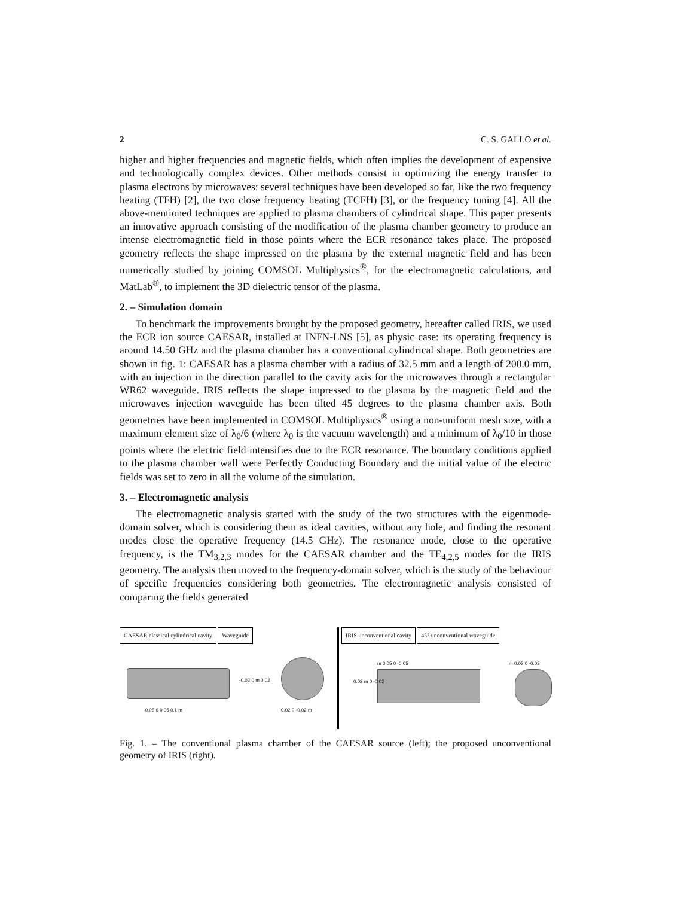2 C. S. GALLO et al.
higher and higher frequencies and magnetic fields, which often implies the development of expensive and technologically complex devices. Other methods consist in optimizing the energy transfer to plasma electrons by microwaves: several techniques have been developed so far, like the two frequency heating (TFH) [2], the two close frequency heating (TCFH) [3], or the frequency tuning [4]. All the above-mentioned techniques are applied to plasma chambers of cylindrical shape. This paper presents an innovative approach consisting of the modification of the plasma chamber geometry to produce an intense electromagnetic field in those points where the ECR resonance takes place. The proposed geometry reflects the shape impressed on the plasma by the external magnetic field and has been numerically studied by joining COMSOL Multiphysics<sup>®</sup>, for the electromagnetic calculations, and MatLab<sup>®</sup>, to implement the 3D dielectric tensor of the plasma.
2. – Simulation domain
To benchmark the improvements brought by the proposed geometry, hereafter called IRIS, we used the ECR ion source CAESAR, installed at INFN-LNS [5], as physic case: its operating frequency is around 14.50 GHz and the plasma chamber has a conventional cylindrical shape. Both geometries are shown in fig. 1: CAESAR has a plasma chamber with a radius of 32.5 mm and a length of 200.0 mm, with an injection in the direction parallel to the cavity axis for the microwaves through a rectangular WR62 waveguide. IRIS reflects the shape impressed to the plasma by the magnetic field and the microwaves injection waveguide has been tilted 45 degrees to the plasma chamber axis. Both geometries have been implemented in COMSOL Multiphysics<sup>®</sup> using a non-uniform mesh size, with a maximum element size of λ<sub>0</sub>/6 (where λ<sub>0</sub> is the vacuum wavelength) and a minimum of λ<sub>0</sub>/10 in those points where the electric field intensifies due to the ECR resonance. The boundary conditions applied to the plasma chamber wall were Perfectly Conducting Boundary and the initial value of the electric fields was set to zero in all the volume of the simulation.
3. – Electromagnetic analysis
The electromagnetic analysis started with the study of the two structures with the eigenmode-domain solver, which is considering them as ideal cavities, without any hole, and finding the resonant modes close the operative frequency (14.5 GHz). The resonance mode, close to the operative frequency, is the TM<sub>3,2,3</sub> modes for the CAESAR chamber and the TE<sub>4,2,5</sub> modes for the IRIS geometry. The analysis then moved to the frequency-domain solver, which is the study of the behaviour of specific frequencies considering both geometries. The electromagnetic analysis consisted of comparing the fields generated
CAESAR classical cylindrical cavity Waveguide
-0.05 0 0.05 0.1 m
-0.02 0 m 0.02
0.02 0 -0.02 m
IRIS unconventional cavity 45° unconventional waveguide
m 0.05 0 -0.05
0.02 m 0 -0.02
m 0.02 0 -0.02
Fig. 1. – The conventional plasma chamber of the CAESAR source (left); the proposed unconventional geometry of IRIS (right).